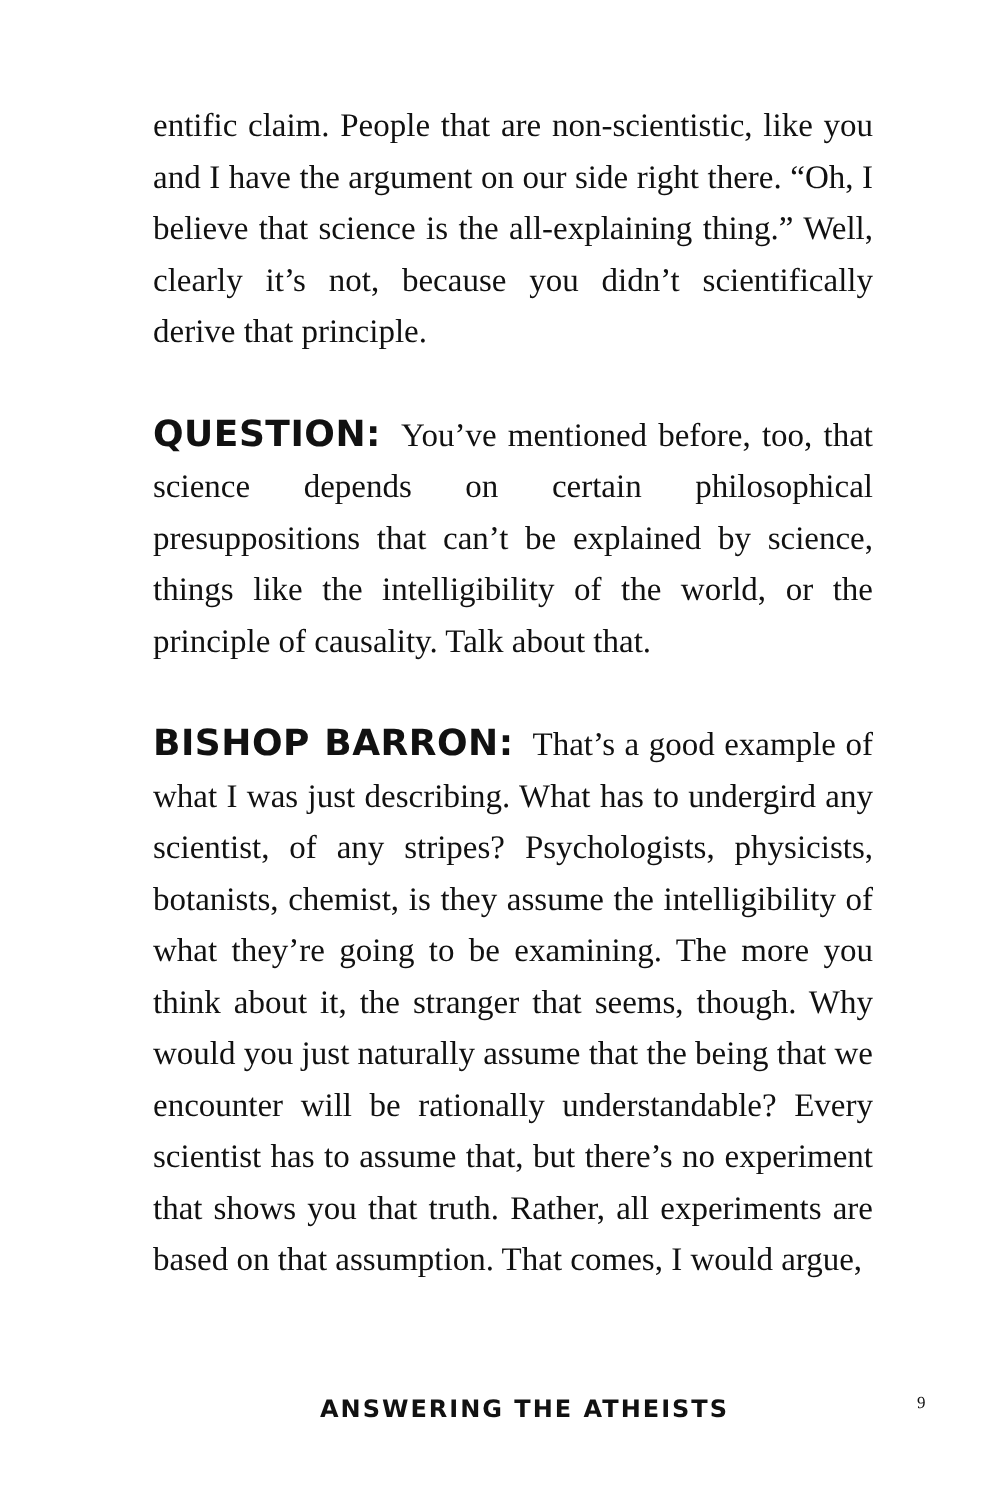entific claim. People that are non-scientistic, like you and I have the argument on our side right there. “Oh, I believe that science is the all-explaining thing.” Well, clearly it’s not, because you didn’t scientifically derive that principle.
QUESTION: You’ve mentioned before, too, that science depends on certain philosophical presuppositions that can’t be explained by science, things like the intelligibility of the world, or the principle of causality. Talk about that.
BISHOP BARRON: That’s a good example of what I was just describing. What has to undergird any scientist, of any stripes? Psychologists, physicists, botanists, chemist, is they assume the intelligibility of what they’re going to be examining. The more you think about it, the stranger that seems, though. Why would you just naturally assume that the being that we encounter will be rationally understandable? Every scientist has to assume that, but there’s no experiment that shows you that truth. Rather, all experiments are based on that assumption. That comes, I would argue,
ANSWERING THE ATHEISTS 9